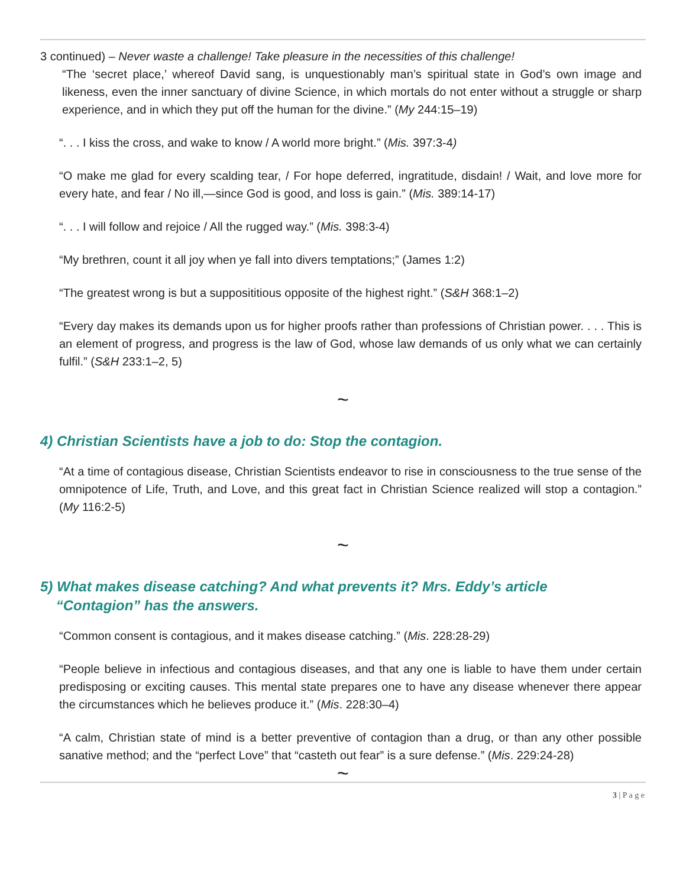3 continued) – Never waste a challenge! Take pleasure in the necessities of this challenge!
“The ‘secret place,’ whereof David sang, is unquestionably man’s spiritual state in God’s own image and likeness, even the inner sanctuary of divine Science, in which mortals do not enter without a struggle or sharp experience, and in which they put off the human for the divine.” (My 244:15–19)
“. . . I kiss the cross, and wake to know / A world more bright.” (Mis. 397:3-4)
“O make me glad for every scalding tear, / For hope deferred, ingratitude, disdain! / Wait, and love more for every hate, and fear / No ill,—since God is good, and loss is gain.” (Mis. 389:14-17)
“. . . I will follow and rejoice / All the rugged way.” (Mis. 398:3-4)
“My brethren, count it all joy when ye fall into divers temptations;” (James 1:2)
“The greatest wrong is but a supposititious opposite of the highest right.” (S&H 368:1–2)
“Every day makes its demands upon us for higher proofs rather than professions of Christian power. . . . This is an element of progress, and progress is the law of God, whose law demands of us only what we can certainly fulfil.” (S&H 233:1–2, 5)
~
4) Christian Scientists have a job to do: Stop the contagion.
“At a time of contagious disease, Christian Scientists endeavor to rise in consciousness to the true sense of the omnipotence of Life, Truth, and Love, and this great fact in Christian Science realized will stop a contagion.” (My 116:2-5)
~
5) What makes disease catching? And what prevents it? Mrs. Eddy’s article
“Contagion” has the answers.
“Common consent is contagious, and it makes disease catching.” (Mis. 228:28-29)
“People believe in infectious and contagious diseases, and that any one is liable to have them under certain predisposing or exciting causes. This mental state prepares one to have any disease whenever there appear the circumstances which he believes produce it.” (Mis. 228:30–4)
“A calm, Christian state of mind is a better preventive of contagion than a drug, or than any other possible sanative method; and the “perfect Love” that “casteth out fear” is a sure defense.” (Mis. 229:24-28)
~
3 | P a g e